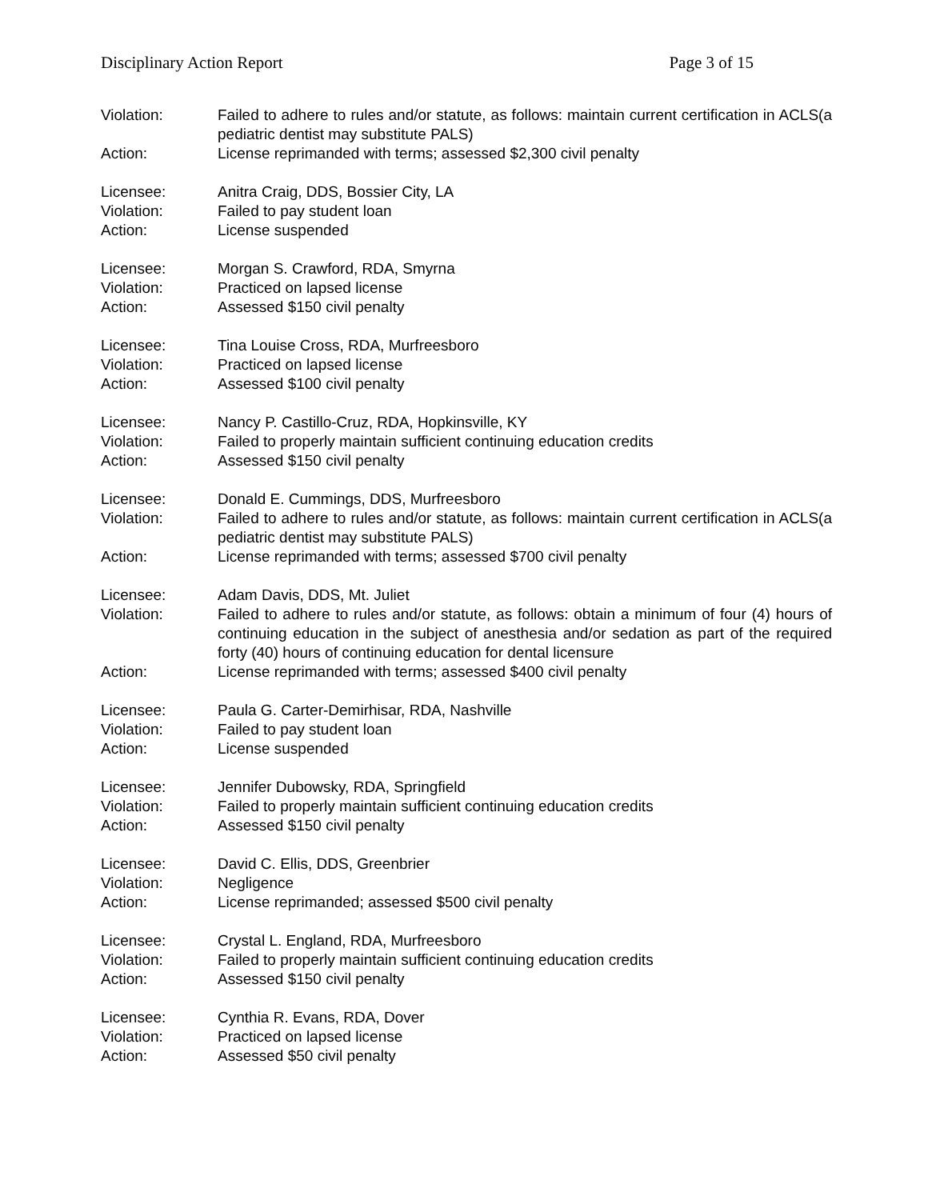Disciplinary Action Report Page 3 of 15
Violation: Failed to adhere to rules and/or statute, as follows: maintain current certification in ACLS(a pediatric dentist may substitute PALS)
Action: License reprimanded with terms; assessed $2,300 civil penalty
Licensee: Anitra Craig, DDS, Bossier City, LA
Violation: Failed to pay student loan
Action: License suspended
Licensee: Morgan S. Crawford, RDA, Smyrna
Violation: Practiced on lapsed license
Action: Assessed $150 civil penalty
Licensee: Tina Louise Cross, RDA, Murfreesboro
Violation: Practiced on lapsed license
Action: Assessed $100 civil penalty
Licensee: Nancy P. Castillo-Cruz, RDA, Hopkinsville, KY
Violation: Failed to properly maintain sufficient continuing education credits
Action: Assessed $150 civil penalty
Licensee: Donald E. Cummings, DDS, Murfreesboro
Violation: Failed to adhere to rules and/or statute, as follows: maintain current certification in ACLS(a pediatric dentist may substitute PALS)
Action: License reprimanded with terms; assessed $700 civil penalty
Licensee: Adam Davis, DDS, Mt. Juliet
Violation: Failed to adhere to rules and/or statute, as follows: obtain a minimum of four (4) hours of continuing education in the subject of anesthesia and/or sedation as part of the required forty (40) hours of continuing education for dental licensure
Action: License reprimanded with terms; assessed $400 civil penalty
Licensee: Paula G. Carter-Demirhisar, RDA, Nashville
Violation: Failed to pay student loan
Action: License suspended
Licensee: Jennifer Dubowsky, RDA, Springfield
Violation: Failed to properly maintain sufficient continuing education credits
Action: Assessed $150 civil penalty
Licensee: David C. Ellis, DDS, Greenbrier
Violation: Negligence
Action: License reprimanded; assessed $500 civil penalty
Licensee: Crystal L. England, RDA, Murfreesboro
Violation: Failed to properly maintain sufficient continuing education credits
Action: Assessed $150 civil penalty
Licensee: Cynthia R. Evans, RDA, Dover
Violation: Practiced on lapsed license
Action: Assessed $50 civil penalty